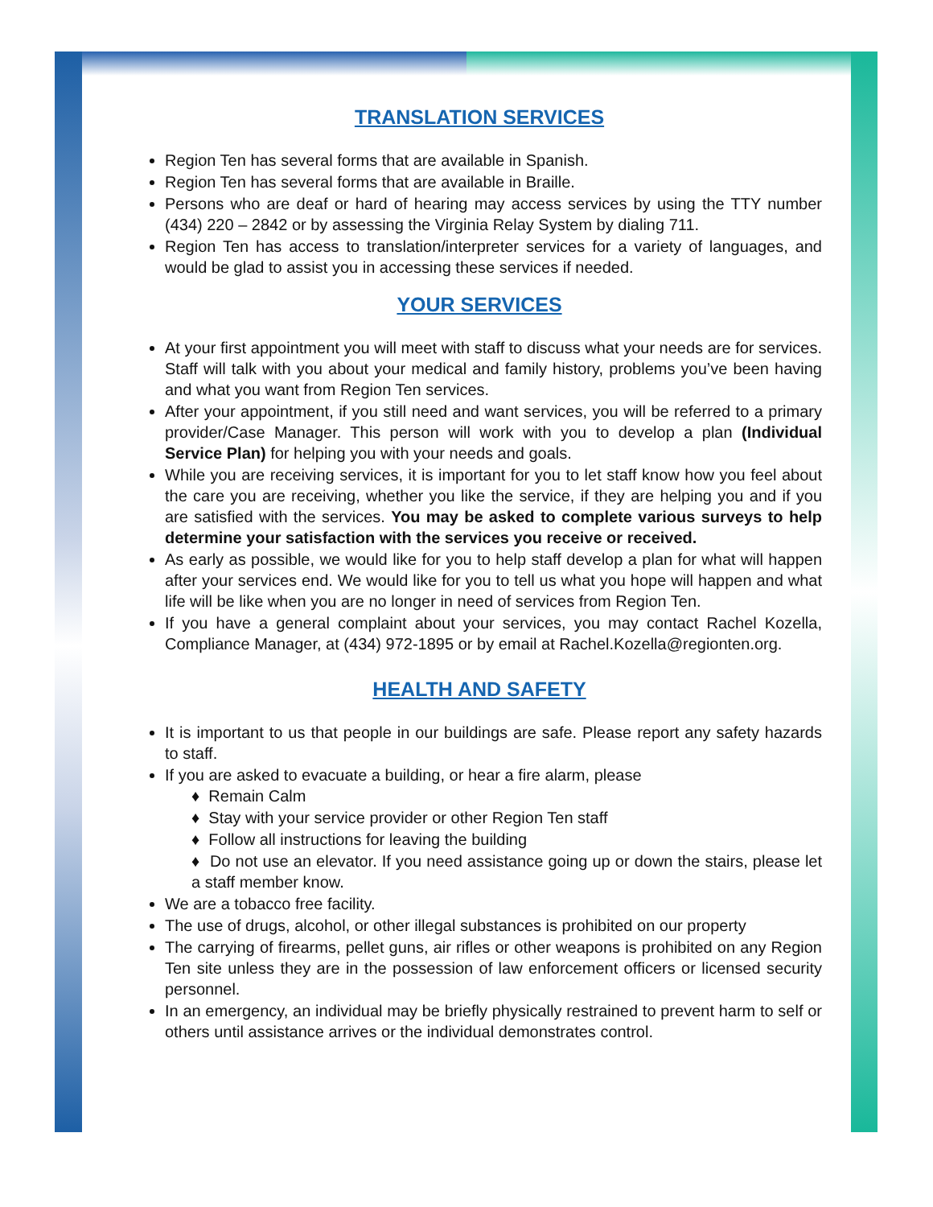TRANSLATION SERVICES
Region Ten has several forms that are available in Spanish.
Region Ten has several forms that are available in Braille.
Persons who are deaf or hard of hearing may access services by using the TTY number (434) 220 – 2842 or by assessing the Virginia Relay System by dialing 711.
Region Ten has access to translation/interpreter services for a variety of languages, and would be glad to assist you in accessing these services if needed.
YOUR SERVICES
At your first appointment you will meet with staff to discuss what your needs are for services. Staff will talk with you about your medical and family history, problems you’ve been having and what you want from Region Ten services.
After your appointment, if you still need and want services, you will be referred to a primary provider/Case Manager. This person will work with you to develop a plan (Individual Service Plan) for helping you with your needs and goals.
While you are receiving services, it is important for you to let staff know how you feel about the care you are receiving, whether you like the service, if they are helping you and if you are satisfied with the services. You may be asked to complete various surveys to help determine your satisfaction with the services you receive or received.
As early as possible, we would like for you to help staff develop a plan for what will happen after your services end. We would like for you to tell us what you hope will happen and what life will be like when you are no longer in need of services from Region Ten.
If you have a general complaint about your services, you may contact Rachel Kozella, Compliance Manager, at (434) 972-1895 or by email at Rachel.Kozella@regionten.org.
HEALTH AND SAFETY
It is important to us that people in our buildings are safe. Please report any safety hazards to staff.
If you are asked to evacuate a building, or hear a fire alarm, please
♦ Remain Calm
♦ Stay with your service provider or other Region Ten staff
♦ Follow all instructions for leaving the building
♦ Do not use an elevator. If you need assistance going up or down the stairs, please let a staff member know.
We are a tobacco free facility.
The use of drugs, alcohol, or other illegal substances is prohibited on our property
The carrying of firearms, pellet guns, air rifles or other weapons is prohibited on any Region Ten site unless they are in the possession of law enforcement officers or licensed security personnel.
In an emergency, an individual may be briefly physically restrained to prevent harm to self or others until assistance arrives or the individual demonstrates control.